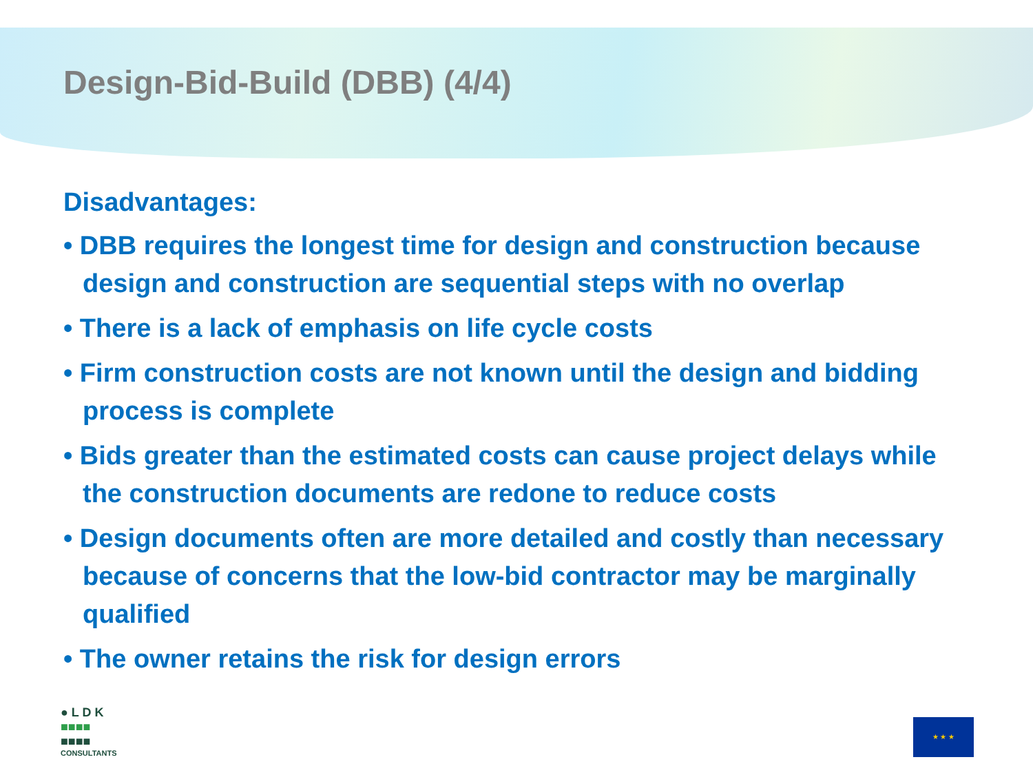Design-Bid-Build (DBB) (4/4)
Disadvantages:
• DBB requires the longest time for design and construction because design and construction are sequential steps with no overlap
• There is a lack of emphasis on life cycle costs
• Firm construction costs are not known until the design and bidding process is complete
• Bids greater than the estimated costs can cause project delays while the construction documents are redone to reduce costs
• Design documents often are more detailed and costly than necessary because of concerns that the low-bid contractor may be marginally qualified
• The owner retains the risk for design errors
● L D K
■■■■
■■■■
CONSULTANTS
★ ★ ★